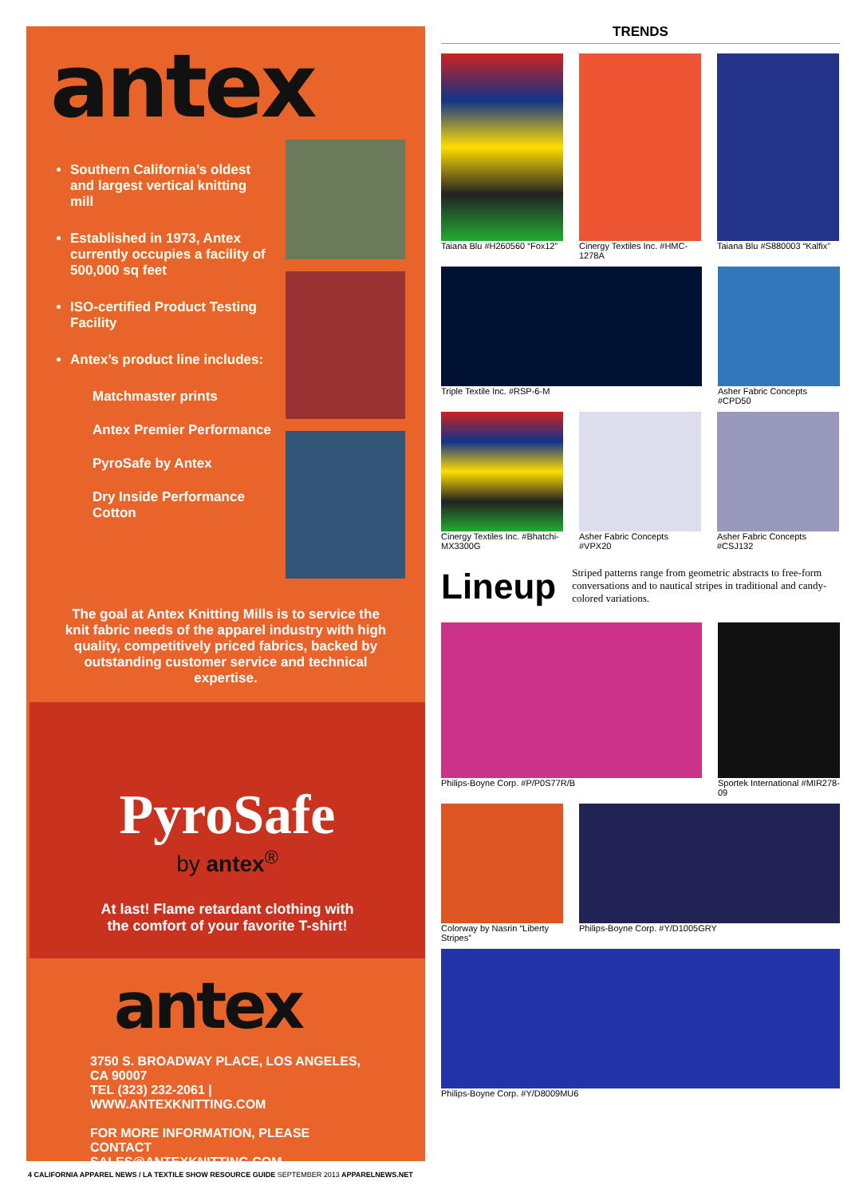antex
Southern California’s oldest and largest vertical knitting mill
Established in 1973, Antex currently occupies a facility of 500,000 sq feet
ISO-certified Product Testing Facility
Antex’s product line includes:
Matchmaster prints
Antex Premier Performance
PyroSafe by Antex
Dry Inside Performance Cotton
The goal at Antex Knitting Mills is to service the knit fabric needs of the apparel industry with high quality, competitively priced fabrics, backed by outstanding customer service and technical expertise.
PyroSafe
by antex<sup>®</sup>
At last! Flame retardant clothing with
the comfort of your favorite T-shirt!
antex
3750 S. BROADWAY PLACE, LOS ANGELES, CA 90007
TEL (323) 232-2061 | WWW.ANTEXKNITTING.COM
FOR MORE INFORMATION, PLEASE CONTACT
SALES@ANTEXKNITTING.COM
TRENDS
Taiana Blu #H260560 “Fox12”
Cinergy Textiles Inc. #HMC-1278A
Taiana Blu #S880003 “Kalfix”
Triple Textile Inc. #RSP-6-M
Asher Fabric Concepts #CPD50
Cinergy Textiles Inc. #Bhatchi-MX3300G
Asher Fabric Concepts #VPX20
Asher Fabric Concepts #CSJ132
Lineup
Striped patterns range from geometric abstracts to free-form conversations and to nautical stripes in traditional and candy-colored variations.
Philips-Boyne Corp. #P/P0S77R/B
Sportek International #MIR278-09
Colorway by Nasrin “Liberty Stripes”
Philips-Boyne Corp. #Y/D1005GRY
Philips-Boyne Corp. #Y/D8009MU6
4 CALIFORNIA APPAREL NEWS / LA TEXTILE SHOW RESOURCE GUIDE SEPTEMBER 2013 APPARELNEWS.NET